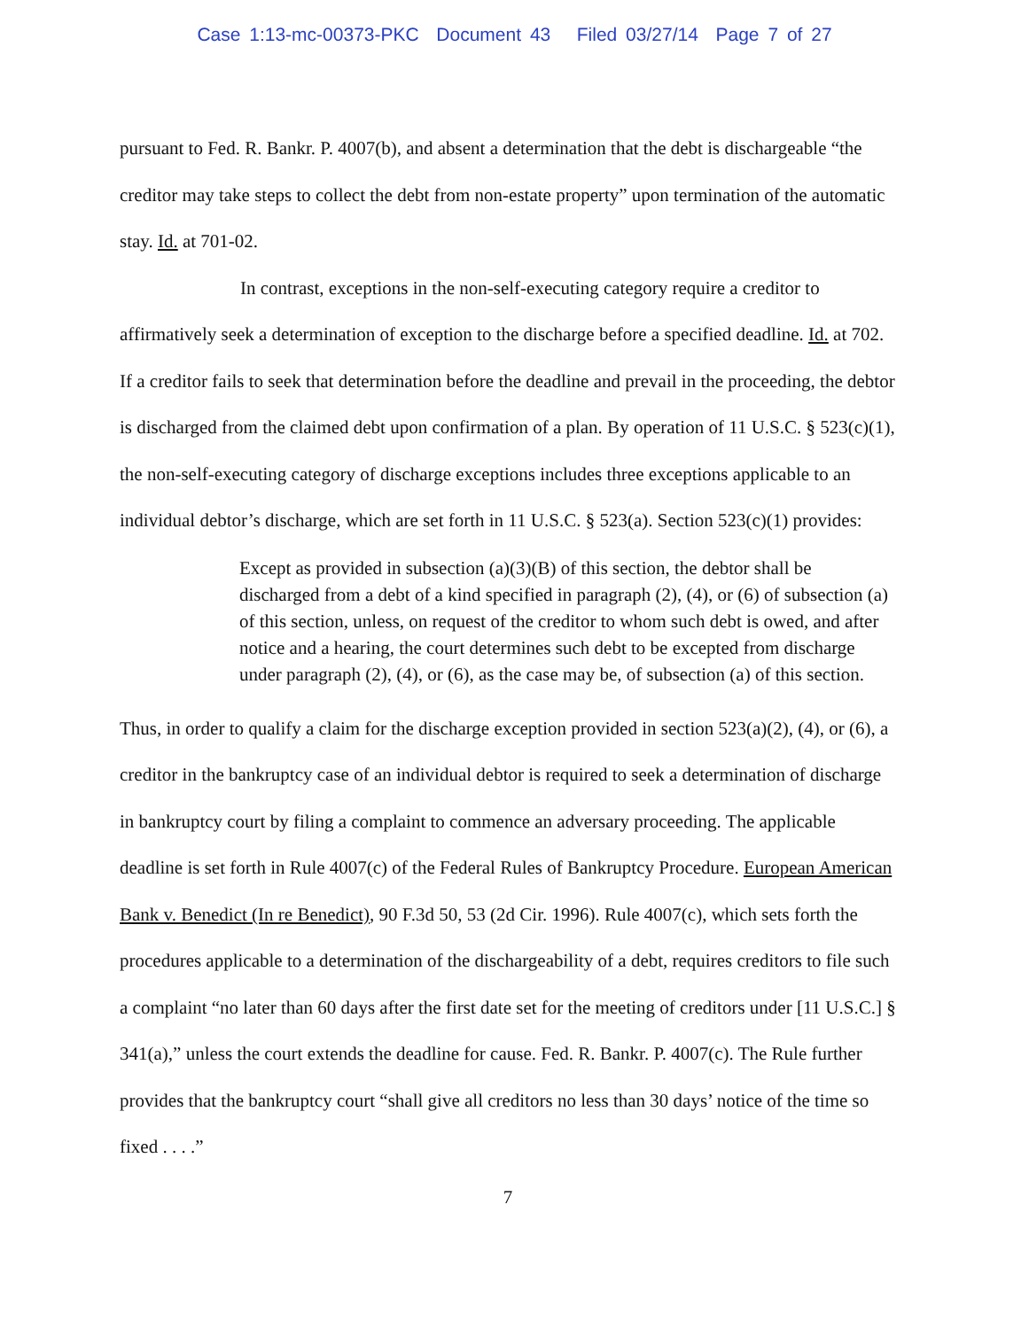Case 1:13-mc-00373-PKC Document 43 Filed 03/27/14 Page 7 of 27
pursuant to Fed. R. Bankr. P. 4007(b), and absent a determination that the debt is dischargeable “the creditor may take steps to collect the debt from non-estate property” upon termination of the automatic stay. Id. at 701-02.
In contrast, exceptions in the non-self-executing category require a creditor to affirmatively seek a determination of exception to the discharge before a specified deadline. Id. at 702. If a creditor fails to seek that determination before the deadline and prevail in the proceeding, the debtor is discharged from the claimed debt upon confirmation of a plan. By operation of 11 U.S.C. § 523(c)(1), the non-self-executing category of discharge exceptions includes three exceptions applicable to an individual debtor’s discharge, which are set forth in 11 U.S.C. § 523(a). Section 523(c)(1) provides:
Except as provided in subsection (a)(3)(B) of this section, the debtor shall be discharged from a debt of a kind specified in paragraph (2), (4), or (6) of subsection (a) of this section, unless, on request of the creditor to whom such debt is owed, and after notice and a hearing, the court determines such debt to be excepted from discharge under paragraph (2), (4), or (6), as the case may be, of subsection (a) of this section.
Thus, in order to qualify a claim for the discharge exception provided in section 523(a)(2), (4), or (6), a creditor in the bankruptcy case of an individual debtor is required to seek a determination of discharge in bankruptcy court by filing a complaint to commence an adversary proceeding. The applicable deadline is set forth in Rule 4007(c) of the Federal Rules of Bankruptcy Procedure. European American Bank v. Benedict (In re Benedict), 90 F.3d 50, 53 (2d Cir. 1996). Rule 4007(c), which sets forth the procedures applicable to a determination of the dischargeability of a debt, requires creditors to file such a complaint “no later than 60 days after the first date set for the meeting of creditors under [11 U.S.C.] § 341(a),” unless the court extends the deadline for cause. Fed. R. Bankr. P. 4007(c). The Rule further provides that the bankruptcy court “shall give all creditors no less than 30 days’ notice of the time so fixed . . . .”
7